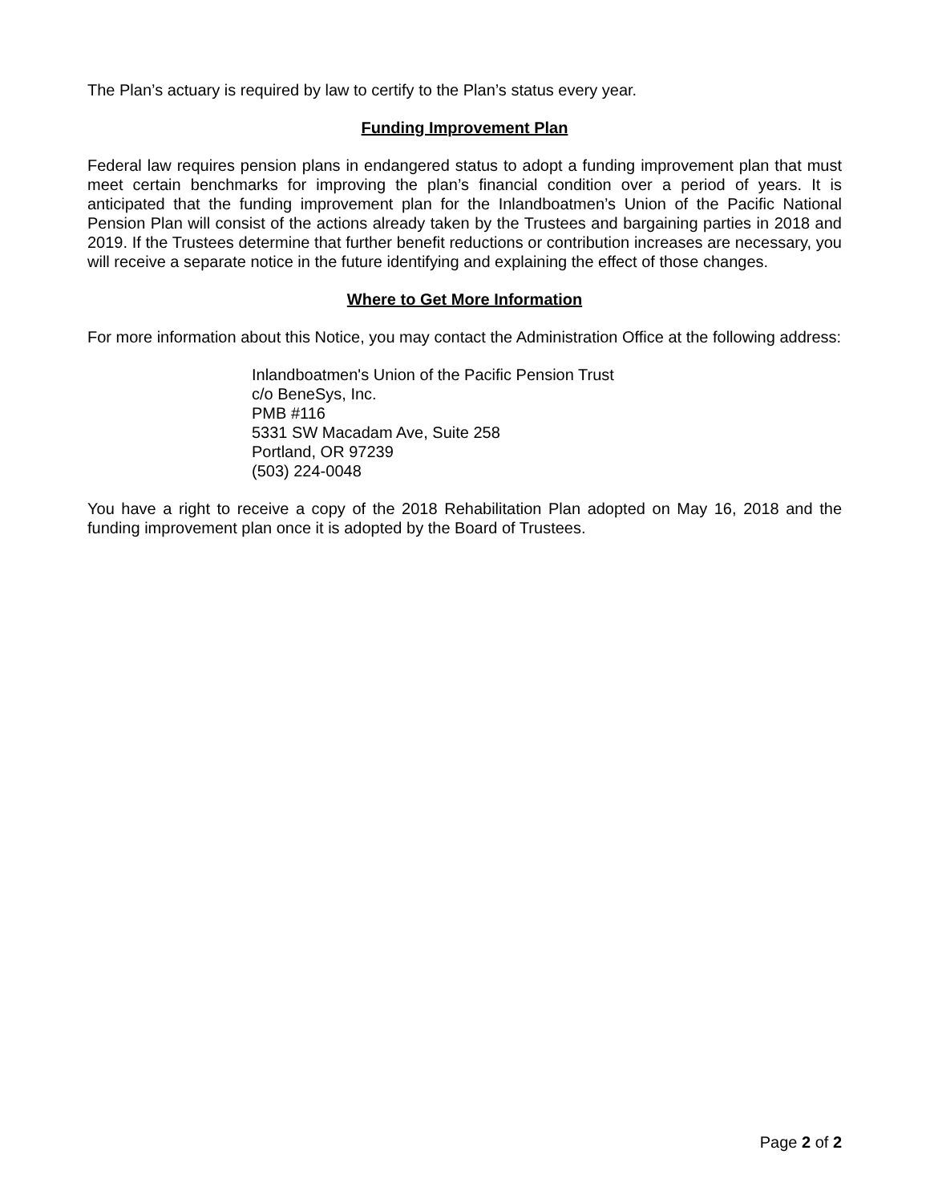The Plan’s actuary is required by law to certify to the Plan’s status every year.
Funding Improvement Plan
Federal law requires pension plans in endangered status to adopt a funding improvement plan that must meet certain benchmarks for improving the plan’s financial condition over a period of years. It is anticipated that the funding improvement plan for the Inlandboatmen’s Union of the Pacific National Pension Plan will consist of the actions already taken by the Trustees and bargaining parties in 2018 and 2019. If the Trustees determine that further benefit reductions or contribution increases are necessary, you will receive a separate notice in the future identifying and explaining the effect of those changes.
Where to Get More Information
For more information about this Notice, you may contact the Administration Office at the following address:
Inlandboatmen's Union of the Pacific Pension Trust
c/o BeneSys, Inc.
PMB #116
5331 SW Macadam Ave, Suite 258
Portland, OR 97239
(503) 224-0048
You have a right to receive a copy of the 2018 Rehabilitation Plan adopted on May 16, 2018 and the funding improvement plan once it is adopted by the Board of Trustees.
Page 2 of 2